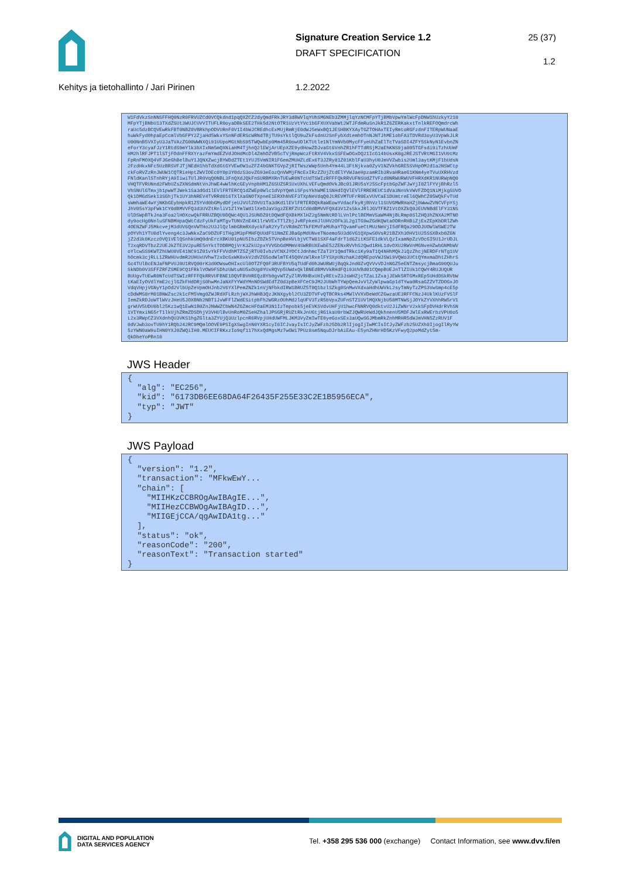Signature Creation Service 1.2
DRAFT SPECIFICATION
25 (37)
1.2
Kehitys ja tietohallinto / Jari Pirinen 1.2.2022
W1FdVkzSnNNSFFHQ0NzR0FRVUZCd0VCQkdnd1pqQXZCZ2dyQmdFRkJRY3dBWVlqYUhSMGNEb3ZMMjlqYzNCMFpYTjBMbVpwYmlWcFpDNW1hUzkyY210 MFpYTjBNbU13TXdZSUt3WUJCUVVITUFLR0oyaDBkSEE2THk5d2NtOTR1UzVtYVc1bGFXUXVabWt2WTJFdmRuSnJkR1Z6ZERKakxtTnlkREFOQmdrcWh raUc5dzBCQVEwRkFBT0NBZ0VBRkhpODVURnF0V1I4bWJCREdhcExMUjRmRjE0dWJ5eWxBQ1JESHBKYXAyTGZTOHAxTEIyRmtoRGFzdnFITERpWUNaaE huWkFyd0hpaEpCcmlVbGFPY2ZjaHd5WkxYSnNFdERScWRNdTBjTU9sYktlQU9uZkFsdnU2SnFybXdtemhOTnNJNTJhME1obFA3TDVRd3oyU3VpWkJLR U00NnB5VXIyU3JaTVAzZG00WWNXQi91UUpoMGtNbS95TWQwbEp0Mm45R0owUDlKTUtle1NlYmNVb0MycFFyeUhZaElTcTVaSDI4ZFY5SkNyN1EvbnZN eForY3cyaFJzY1RtdS9mYlk3bXIxNm5mQXNiaHM4TjhnQ2lEWjArUEpXZE9ydHowZDJvaGt6VnhZR1hFTTdRSjM2aEhKNS9ja005TGFsdi9iTzhUUmF HM2hlRFJPT1lSTjFOdnFFRXYrazFmYmdEZVdJOHdMcDl4ZmhOZVB5cTVjRmpWczFtRXV4VkxSSFEwOGxDQ21IcG14bUsxK0g2REJSTVRtMGI1VU9tMz FpRnFMOXQ4VFJGeGhBelBuY1JQNXZwcjBYWDdZTEt1YUJ5VmNIR1FGemZMUHZLdEx6T3JZRy81Z01KblFaU3hyU0JmVVZwbis2Uml3aytKMjF1bUdsN 2FzdHkxNFc5UzBRSVFJTjNEdH1hbTdXdGtGYVEwOW1uZFZ4bGNKTGVpZjRITWszWWp5Unh4Ym44L3FtNjkva0ZyV1NZVkhGRE5SVHpOM2d1a2NSWCtp ckFoRVZzRnJWUW1CQTRieHptZWVIOEc0Y0p3Y0dzS3ovZG93eEozQnVWMjFNcExIRzZZUjZtdElYVWJaeHpzamRIb3RvaHRaeG1KNm4yeTVuUXRHVzd FNldKanlSTnhRYjA9IiwiTUlJR0VqQ0NBL3FnQXdJQkFnSURBMXRnTUEwR0NTcUdTSWIzRFFFQkRRVUFNSUdZTVFzd0NRWURWUVFHRXdKR1NURWpNQ0 VHQTFVRUNnd2FWbUZsZXNSdmNtVnJhWE4wWlhKcGEyVnpbHM1Z6SUZSR1UxUXhLVEFuQmdOVkJBc01JRU5sY25ScFptbGpZWFJwYjI0ZlFYVjBhRzl5 VhSNUlGTmxjb1pwWTJWek1Sa3dGd1lEVlFRTERCQ1dZWEp0Wlc1dVpYQmhiSFpsYkhWME1SNHdIQVlEVlFRREREUC1dVa3NnVkVWVFZDQ1NiMjkgSUVO Qk1DMGdSek13SGhjTk1UY3hNREV4TVRRd016TXlXaGNOTXpneE1ERXhNVEF3TXpNeVdqQ0JtREVMTUFrR0ExVUVCaE1DUmtreEl6QWhCZ05WQkFvTUd sWmhaWE4wYjNKbGEybHpkR1Z5YVd0bGMydDFjeUJVUlZOVU1Ta3dKd1lEVlFRTERDQkRaWEowYVdacFkyRjBhVzl1SUVGMWRHaHZjbWwwZVNCVFpYSj JhV05sY3pFWk1CY0dBMVVFQ3d3UVZtRnliV1ZlYmlWd1lXeDJaV3gzZERFZU1Cd0dBMVVFQXd3V1ZsSkxJRlJGVTFRZ1VtOXZkQ0JEUVNBdElFY31NS UlDSWpBTkJna3Foa2lHOXcwQkFRRUZBQU9DQWc4QU1JSUNDZ0tDQWdFQXBkMXlHZ2g5NmNtRDlLVnlPclBEMmVSaWM4NjBLRmp0SlZHQ3hZNXA2MTNO dy9ocHg0NnluSFNBMHpaQWtCdzFyUkFaMTgvTUNVZnE4K1lrWVExTTlZbjJvRFpkeHJlUHV2OFk3L2g1TG9wZGdKQWtaODRnRHBiZjExZEpKbDRlZWh 4OENZWFJ5MkcvejM3dUV6QnVWTHo2U3JlQzlmbGRmRXdyckFaR2YyTzVRdmZCTkFEMVFaMUhaYTQvamFueCtMUzNmVjI5dFRQa29ODJUOWlWSWE2TW pOYVh1YTU0dlYveng4c3JwNkxZaC9DZUF1THg3M3pFMHFQUUdFS1NmZEJBaGpMdUNveTNoemo5U3d6VG1QXpwS0VsR21BZXh3OHV1U25SSXBxb0ZGN jZ2d3k0KzczOVQ1VElQSnhkUmQ0dnErcXBKU01pNU5IbzZDZk5TVnpBeHVLbjVCTW81SXF4aFdrT1d6ZitKSFE1dkVLQzIxamNpZzVOcGI5U1JrUDJL T2xqRDVTbzZ2UEJkZTE3V2puRE5nYktTODBMQjVrK3ZkU2pxYVVGbGdMMmV4SWRBUXEwbE52ZENxRVVhS2Qwd1RHL1dvOXU2RWVnMGNveHZwbGNMbWV oYlcwSS9KWTZhUWU0VE41NC91Z01vYkFFVVdhMTZ5ZjRTU0IvbzVCNXJYOCtJdnhmcTZaT3Y1QmdTRkc1Ky9aT1Q4NHhMQkJiQzZhcjNERDFrNTg1UV hOcmk3cjRLL1ZRWHUvdmR2UHUxUVhwT2xDcGxWK0xkV2dVZG5odWlmTE45Q0VzWlRxelFYSXpUNzhaK2dQREpoVWJSWi9VQWo3UCtQYmxmaDhtZHhrS Gc4TUlBcENJaFNPVUJ0U1RVQ00rK3d0OWswOHIxcUl0OTZFQ0F3RUFBYU5qTUdFd0h3WURWUjBqQkJnd0ZvQVVvVDJnNGZ5eENTZmsycjBmaG90QUJu SkNDb0V3SFFZRFZSME9CQ1FRklVOW9FSDhzUWtuNU5xOUg0YUxRQVp5UWdxQklBNEdBMVVkRHdFQi93UVBd01CQmpBUEJnTlZIUk1CQWY4RUJUQUR BUUgvTUEwR0NTcUdTSWIzRFFFQkRRVUFBNE1DQVFBVHREQzBYb0gvWTZyZlRVRHBxUHIyREtvZ3JsWHZjcTZaL1ZxajJEWk5RTGMxREp5UHdDSkRVbW tKaEIyOVdlYmE2cjlGZkFHdDRjS0hwMnJaNXFYYWdYMnNOSWdEdTZ0d3pBeXFCeC9JM2JUbWhTYWpQemJvVlZyWlpwaGp1dTYwa0RsaGZZVTZDOGxJO VdqVHpjVGNyY1pOd2VlbUpZeVpmOHJnb2V6YXlPemZNZk1nVjNFbkdIRW1BRUZ5T0Q1bzlSZkg0SnMwVXdxaHdhUWVkL2syTmNyTzZPS3VwSmp4cE5p cDdWMS8rM01BNWZsc2k1cFM5Vmg0ZWJRdXFLRzhjWXJhWHB3QzJKNXgybl2CU3ZDTVFvQTBCRks4MWlVVXVDeWdCZGwzaUE3RFFCNzJ4UklKUzFVSlF IemZkRDJoWTlWVzJHeU5JOXBNb2NBT1JvWFFlZWdESitpbFh2WGRzOUhMd2lqUFV3TzR5bVpxZUFnSTZ1UVlMQXNjbU50MTNWSjJOYkZYVXhhRW5rV1 grWUV5UDU0bl25Kz1wQ1EwN1B0ZnJNWWZCbWN4ZGZmcHFOaEM3N1IzTmpobk5jeEVKSVdvUHFjU1hwcFNNRVQ0dktvU2JiZWNrV2xkSFpDVHdrRVhSN 1VIYmxiNG5rT1lkUjhZRmZDSDhjV3VHUlBvUnRoM0ZSeHZhalJPSGRjRUZtRkJnUGtjRG1kaU0rbWZJQWRUeWdJQkhnenU5MDFJWlExRWErbzVPU0o5 L2x3RWpCZ3VXdnhQU3VKS1hgZGlta3ZYUjQ3UzlpcnR6RVpjUHdUWFMLJKM3VyZmIwTE0yeGoxSEx3aUQwSGJMbmRkZnhMRHR5dWJmVHN5ZzRUV1F 0dVJwb3ovTU9hY1RQb242RC9MQmlOOVE9PSIgXSwgInN0YXR1cyI6ICJvayIsICJyZWFzb25Db2RlIjogIjIwMCIsICJyZWFzb25UZXh0IjogIlRyYW 5zYWN0aW9uIHN0YXJ0ZWQiIH0.MEUCIFRKxzIo9qf117hXxQdMgsMz7wGWi7PUz8sm5NquDJrbAiEAu-E5ynZHNrHD5KzVFwyQ2poMdZyt5m- QkDbeYoPBn10
JWS Header
{ "alg": "EC256", "kid": "6173DB6EE68DA64F26435F255E33C2E1B5956ECA", "typ": "JWT" }
JWS Payload
{ "version": "1.2", "transaction": "MFkwEwY... "chain": [ "MIIHKzCCBROgAwIBAgIE...", "MIIHezCCBWOgAwIBAgID...", "MIIGEjCCA/qgAwIDA1tg..." ], "status": "ok", "reasonCode": "200", "reasonText": "Transaction started" }
DIGITAL AND POPULATION
DATA SERVICES AGENCY
Tel. +358 295 536 000 (exchange) Contact Information, see www.dvv.fi/en